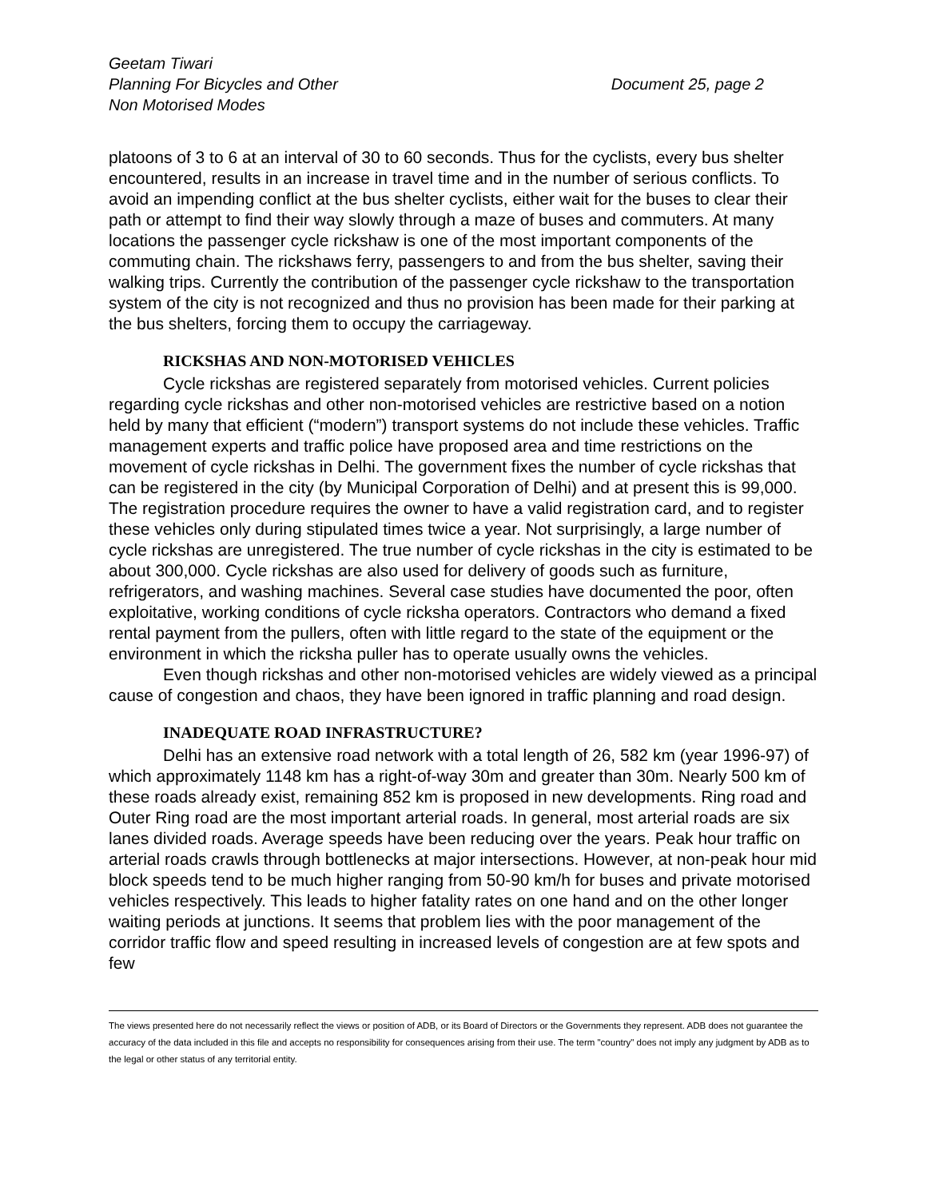Geetam Tiwari
Planning For Bicycles and Other
Non Motorised Modes
Document 25, page 2
platoons of 3 to 6 at an interval of 30 to 60 seconds. Thus for the cyclists, every bus shelter encountered, results in an increase in travel time and in the number of serious conflicts. To avoid an impending conflict at the bus shelter cyclists, either wait for the buses to clear their path or attempt to find their way slowly through a maze of buses and commuters. At many locations the passenger cycle rickshaw is one of the most important components of the commuting chain. The rickshaws ferry, passengers to and from the bus shelter, saving their walking trips. Currently the contribution of the passenger cycle rickshaw to the transportation system of the city is not recognized and thus no provision has been made for their parking at the bus shelters, forcing them to occupy the carriageway.
RICKSHAS AND NON-MOTORISED VEHICLES
Cycle rickshas are registered separately from motorised vehicles. Current policies regarding cycle rickshas and other non-motorised vehicles are restrictive based on a notion held by many that efficient (“modern”) transport systems do not include these vehicles. Traffic management experts and traffic police have proposed area and time restrictions on the movement of cycle rickshas in Delhi. The government fixes the number of cycle rickshas that can be registered in the city (by Municipal Corporation of Delhi) and at present this is 99,000. The registration procedure requires the owner to have a valid registration card, and to register these vehicles only during stipulated times twice a year. Not surprisingly, a large number of cycle rickshas are unregistered. The true number of cycle rickshas in the city is estimated to be about 300,000. Cycle rickshas are also used for delivery of goods such as furniture, refrigerators, and washing machines. Several case studies have documented the poor, often exploitative, working conditions of cycle ricksha operators. Contractors who demand a fixed rental payment from the pullers, often with little regard to the state of the equipment or the environment in which the ricksha puller has to operate usually owns the vehicles.
Even though rickshas and other non-motorised vehicles are widely viewed as a principal cause of congestion and chaos, they have been ignored in traffic planning and road design.
INADEQUATE ROAD INFRASTRUCTURE?
Delhi has an extensive road network with a total length of 26, 582 km (year 1996-97) of which approximately 1148 km has a right-of-way 30m and greater than 30m. Nearly 500 km of these roads already exist, remaining 852 km is proposed in new developments. Ring road and Outer Ring road are the most important arterial roads. In general, most arterial roads are six lanes divided roads. Average speeds have been reducing over the years. Peak hour traffic on arterial roads crawls through bottlenecks at major intersections. However, at non-peak hour mid block speeds tend to be much higher ranging from 50-90 km/h for buses and private motorised vehicles respectively. This leads to higher fatality rates on one hand and on the other longer waiting periods at junctions. It seems that problem lies with the poor management of the corridor traffic flow and speed resulting in increased levels of congestion are at few spots and few
The views presented here do not necessarily reflect the views or position of ADB, or its Board of Directors or the Governments they represent. ADB does not guarantee the accuracy of the data included in this file and accepts no responsibility for consequences arising from their use. The term "country" does not imply any judgment by ADB as to the legal or other status of any territorial entity.